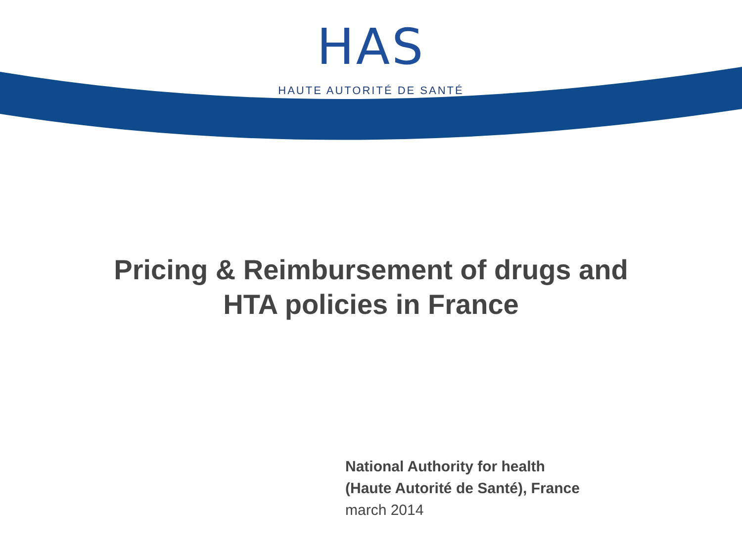HAS
HAUTE AUTORITÉ DE SANTÉ
Pricing & Reimbursement of drugs and HTA policies in France
National Authority for health
(Haute Autorité de Santé), France
march 2014